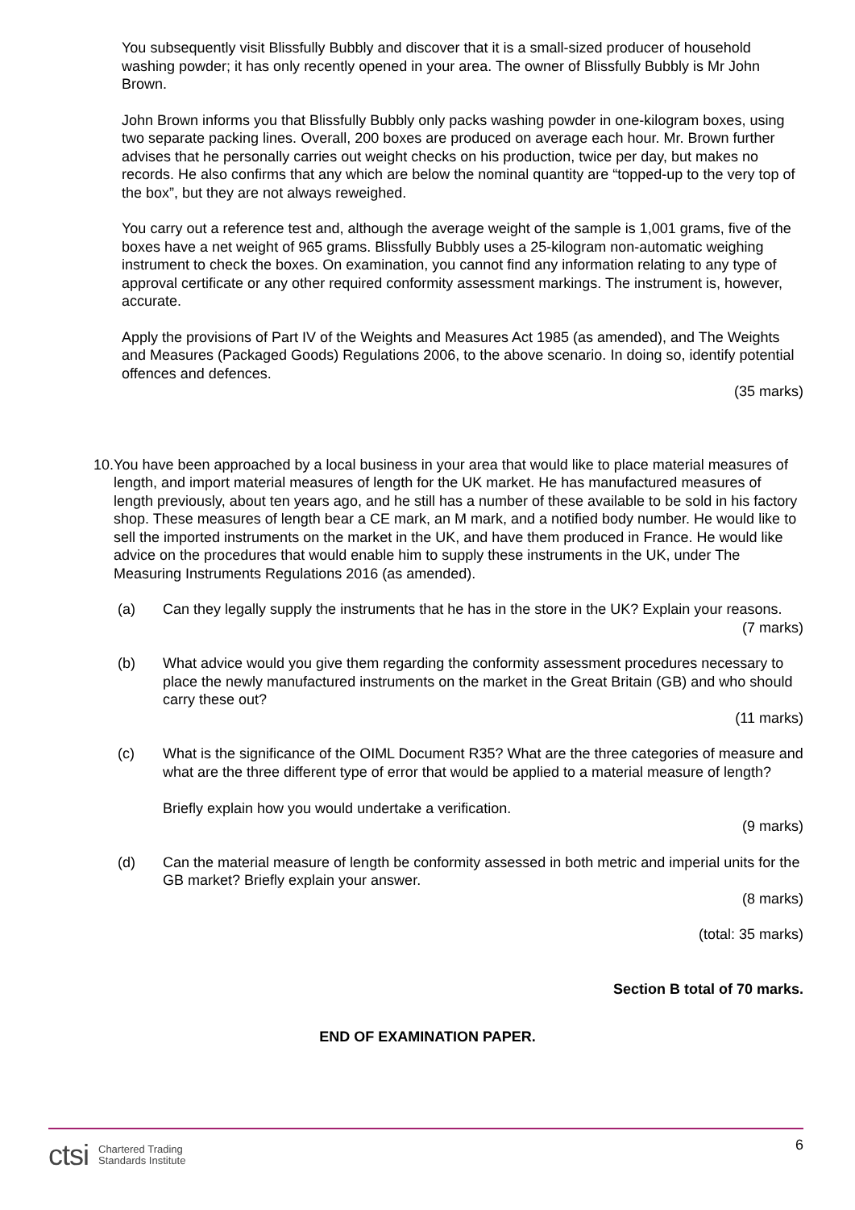You subsequently visit Blissfully Bubbly and discover that it is a small-sized producer of household washing powder; it has only recently opened in your area. The owner of Blissfully Bubbly is Mr John Brown.
John Brown informs you that Blissfully Bubbly only packs washing powder in one-kilogram boxes, using two separate packing lines. Overall, 200 boxes are produced on average each hour. Mr. Brown further advises that he personally carries out weight checks on his production, twice per day, but makes no records. He also confirms that any which are below the nominal quantity are “topped-up to the very top of the box”, but they are not always reweighed.
You carry out a reference test and, although the average weight of the sample is 1,001 grams, five of the boxes have a net weight of 965 grams. Blissfully Bubbly uses a 25-kilogram non-automatic weighing instrument to check the boxes. On examination, you cannot find any information relating to any type of approval certificate or any other required conformity assessment markings. The instrument is, however, accurate.
Apply the provisions of Part IV of the Weights and Measures Act 1985 (as amended), and The Weights and Measures (Packaged Goods) Regulations 2006, to the above scenario. In doing so, identify potential offences and defences.
(35 marks)
10.
You have been approached by a local business in your area that would like to place material measures of length, and import material measures of length for the UK market. He has manufactured measures of length previously, about ten years ago, and he still has a number of these available to be sold in his factory shop. These measures of length bear a CE mark, an M mark, and a notified body number. He would like to sell the imported instruments on the market in the UK, and have them produced in France. He would like advice on the procedures that would enable him to supply these instruments in the UK, under The Measuring Instruments Regulations 2016 (as amended).
(a) Can they legally supply the instruments that he has in the store in the UK? Explain your reasons.
(7 marks)
(b) What advice would you give them regarding the conformity assessment procedures necessary to place the newly manufactured instruments on the market in the Great Britain (GB) and who should carry these out?
(11 marks)
(c) What is the significance of the OIML Document R35? What are the three categories of measure and what are the three different type of error that would be applied to a material measure of length?
Briefly explain how you would undertake a verification.
(9 marks)
(d) Can the material measure of length be conformity assessed in both metric and imperial units for the GB market? Briefly explain your answer.
(8 marks)
(total: 35 marks)
Section B total of 70 marks.
END OF EXAMINATION PAPER.
ctsi Chartered Trading
Standards Institute
6